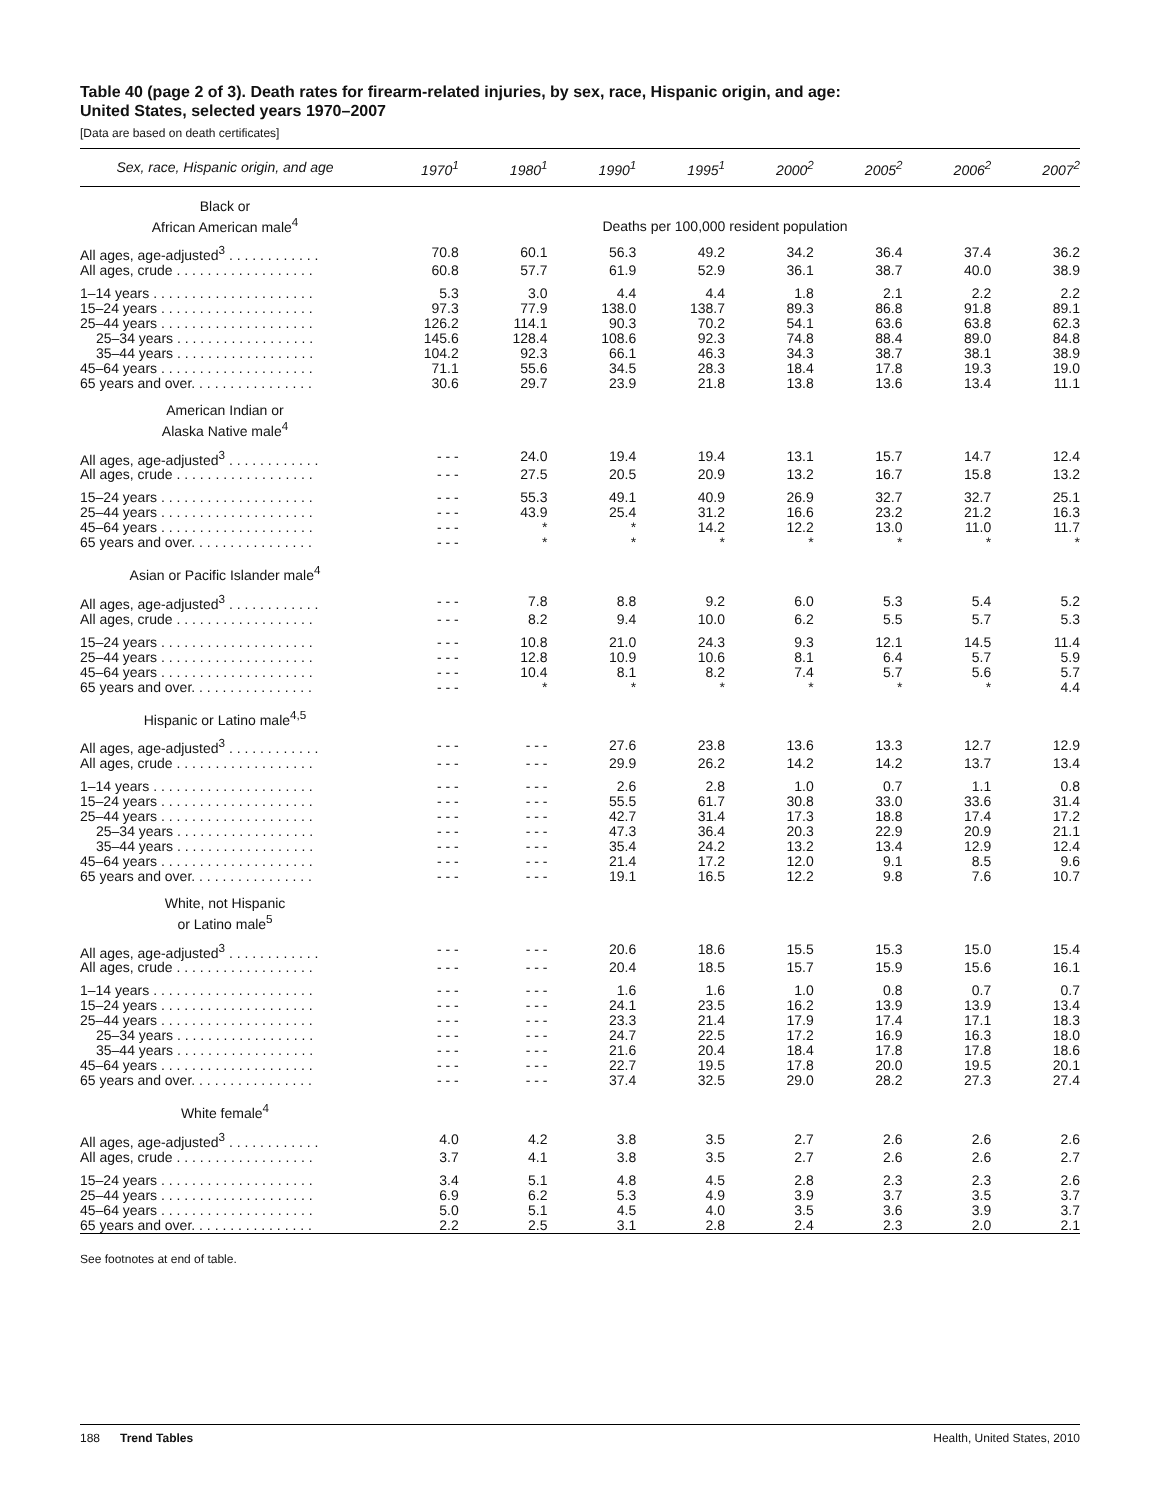Table 40 (page 2 of 3). Death rates for firearm-related injuries, by sex, race, Hispanic origin, and age:
United States, selected years 1970–2007
[Data are based on death certificates]
| Sex, race, Hispanic origin, and age | 1970<sup>1</sup> | 1980<sup>1</sup> | 1990<sup>1</sup> | 1995<sup>1</sup> | 2000<sup>2</sup> | 2005<sup>2</sup> | 2006<sup>2</sup> | 2007<sup>2</sup> |
| --- | --- | --- | --- | --- | --- | --- | --- | --- |
| Black or African American male<sup>4</sup> | Deaths per 100,000 resident population | | | | | | | |
| All ages, age-adjusted<sup>3</sup> . . . . . . . . . . . . | 70.8 | 60.1 | 56.3 | 49.2 | 34.2 | 36.4 | 37.4 | 36.2 |
| All ages, crude . . . . . . . . . . . . . . . . . . | 60.8 | 57.7 | 61.9 | 52.9 | 36.1 | 38.7 | 40.0 | 38.9 |
| 1–14 years . . . . . . . . . . . . . . . . . . . . . | 5.3 | 3.0 | 4.4 | 4.4 | 1.8 | 2.1 | 2.2 | 2.2 |
| 15–24 years . . . . . . . . . . . . . . . . . . . . | 97.3 | 77.9 | 138.0 | 138.7 | 89.3 | 86.8 | 91.8 | 89.1 |
| 25–44 years . . . . . . . . . . . . . . . . . . . . | 126.2 | 114.1 | 90.3 | 70.2 | 54.1 | 63.6 | 63.8 | 62.3 |
| 25–34 years . . . . . . . . . . . . . . . . . . | 145.6 | 128.4 | 108.6 | 92.3 | 74.8 | 88.4 | 89.0 | 84.8 |
| 35–44 years . . . . . . . . . . . . . . . . . . | 104.2 | 92.3 | 66.1 | 46.3 | 34.3 | 38.7 | 38.1 | 38.9 |
| 45–64 years . . . . . . . . . . . . . . . . . . . . | 71.1 | 55.6 | 34.5 | 28.3 | 18.4 | 17.8 | 19.3 | 19.0 |
| 65 years and over. . . . . . . . . . . . . . . . | 30.6 | 29.7 | 23.9 | 21.8 | 13.8 | 13.6 | 13.4 | 11.1 |
| American Indian or Alaska Native male<sup>4</sup> | | | | | | | | |
| All ages, age-adjusted<sup>3</sup> . . . . . . . . . . . . | - - - | 24.0 | 19.4 | 19.4 | 13.1 | 15.7 | 14.7 | 12.4 |
| All ages, crude . . . . . . . . . . . . . . . . . . | - - - | 27.5 | 20.5 | 20.9 | 13.2 | 16.7 | 15.8 | 13.2 |
| 15–24 years . . . . . . . . . . . . . . . . . . . . | - - - | 55.3 | 49.1 | 40.9 | 26.9 | 32.7 | 32.7 | 25.1 |
| 25–44 years . . . . . . . . . . . . . . . . . . . . | - - - | 43.9 | 25.4 | 31.2 | 16.6 | 23.2 | 21.2 | 16.3 |
| 45–64 years . . . . . . . . . . . . . . . . . . . . | - - - | * | * | 14.2 | 12.2 | 13.0 | 11.0 | 11.7 |
| 65 years and over. . . . . . . . . . . . . . . . | - - - | * | * | * | * | * | * | * |
| Asian or Pacific Islander male<sup>4</sup> | | | | | | | | |
| All ages, age-adjusted<sup>3</sup> . . . . . . . . . . . . | - - - | 7.8 | 8.8 | 9.2 | 6.0 | 5.3 | 5.4 | 5.2 |
| All ages, crude . . . . . . . . . . . . . . . . . . | - - - | 8.2 | 9.4 | 10.0 | 6.2 | 5.5 | 5.7 | 5.3 |
| 15–24 years . . . . . . . . . . . . . . . . . . . . | - - - | 10.8 | 21.0 | 24.3 | 9.3 | 12.1 | 14.5 | 11.4 |
| 25–44 years . . . . . . . . . . . . . . . . . . . . | - - - | 12.8 | 10.9 | 10.6 | 8.1 | 6.4 | 5.7 | 5.9 |
| 45–64 years . . . . . . . . . . . . . . . . . . . . | - - - | 10.4 | 8.1 | 8.2 | 7.4 | 5.7 | 5.6 | 5.7 |
| 65 years and over. . . . . . . . . . . . . . . . | - - - | * | * | * | * | * | * | 4.4 |
| Hispanic or Latino male<sup>4,5</sup> | | | | | | | | |
| All ages, age-adjusted<sup>3</sup> . . . . . . . . . . . . | - - - | - - - | 27.6 | 23.8 | 13.6 | 13.3 | 12.7 | 12.9 |
| All ages, crude . . . . . . . . . . . . . . . . . . | - - - | - - - | 29.9 | 26.2 | 14.2 | 14.2 | 13.7 | 13.4 |
| 1–14 years . . . . . . . . . . . . . . . . . . . . . | - - - | - - - | 2.6 | 2.8 | 1.0 | 0.7 | 1.1 | 0.8 |
| 15–24 years . . . . . . . . . . . . . . . . . . . . | - - - | - - - | 55.5 | 61.7 | 30.8 | 33.0 | 33.6 | 31.4 |
| 25–44 years . . . . . . . . . . . . . . . . . . . . | - - - | - - - | 42.7 | 31.4 | 17.3 | 18.8 | 17.4 | 17.2 |
| 25–34 years . . . . . . . . . . . . . . . . . . | - - - | - - - | 47.3 | 36.4 | 20.3 | 22.9 | 20.9 | 21.1 |
| 35–44 years . . . . . . . . . . . . . . . . . . | - - - | - - - | 35.4 | 24.2 | 13.2 | 13.4 | 12.9 | 12.4 |
| 45–64 years . . . . . . . . . . . . . . . . . . . . | - - - | - - - | 21.4 | 17.2 | 12.0 | 9.1 | 8.5 | 9.6 |
| 65 years and over. . . . . . . . . . . . . . . . | - - - | - - - | 19.1 | 16.5 | 12.2 | 9.8 | 7.6 | 10.7 |
| White, not Hispanic or Latino male<sup>5</sup> | | | | | | | | |
| All ages, age-adjusted<sup>3</sup> . . . . . . . . . . . . | - - - | - - - | 20.6 | 18.6 | 15.5 | 15.3 | 15.0 | 15.4 |
| All ages, crude . . . . . . . . . . . . . . . . . . | - - - | - - - | 20.4 | 18.5 | 15.7 | 15.9 | 15.6 | 16.1 |
| 1–14 years . . . . . . . . . . . . . . . . . . . . . | - - - | - - - | 1.6 | 1.6 | 1.0 | 0.8 | 0.7 | 0.7 |
| 15–24 years . . . . . . . . . . . . . . . . . . . . | - - - | - - - | 24.1 | 23.5 | 16.2 | 13.9 | 13.9 | 13.4 |
| 25–44 years . . . . . . . . . . . . . . . . . . . . | - - - | - - - | 23.3 | 21.4 | 17.9 | 17.4 | 17.1 | 18.3 |
| 25–34 years . . . . . . . . . . . . . . . . . . | - - - | - - - | 24.7 | 22.5 | 17.2 | 16.9 | 16.3 | 18.0 |
| 35–44 years . . . . . . . . . . . . . . . . . . | - - - | - - - | 21.6 | 20.4 | 18.4 | 17.8 | 17.8 | 18.6 |
| 45–64 years . . . . . . . . . . . . . . . . . . . . | - - - | - - - | 22.7 | 19.5 | 17.8 | 20.0 | 19.5 | 20.1 |
| 65 years and over. . . . . . . . . . . . . . . . | - - - | - - - | 37.4 | 32.5 | 29.0 | 28.2 | 27.3 | 27.4 |
| White female<sup>4</sup> | | | | | | | | |
| All ages, age-adjusted<sup>3</sup> . . . . . . . . . . . . | 4.0 | 4.2 | 3.8 | 3.5 | 2.7 | 2.6 | 2.6 | 2.6 |
| All ages, crude . . . . . . . . . . . . . . . . . . | 3.7 | 4.1 | 3.8 | 3.5 | 2.7 | 2.6 | 2.6 | 2.7 |
| 15–24 years . . . . . . . . . . . . . . . . . . . . | 3.4 | 5.1 | 4.8 | 4.5 | 2.8 | 2.3 | 2.3 | 2.6 |
| 25–44 years . . . . . . . . . . . . . . . . . . . . | 6.9 | 6.2 | 5.3 | 4.9 | 3.9 | 3.7 | 3.5 | 3.7 |
| 45–64 years . . . . . . . . . . . . . . . . . . . . | 5.0 | 5.1 | 4.5 | 4.0 | 3.5 | 3.6 | 3.9 | 3.7 |
| 65 years and over. . . . . . . . . . . . . . . . | 2.2 | 2.5 | 3.1 | 2.8 | 2.4 | 2.3 | 2.0 | 2.1 |
See footnotes at end of table.
188 Trend Tables Health, United States, 2010